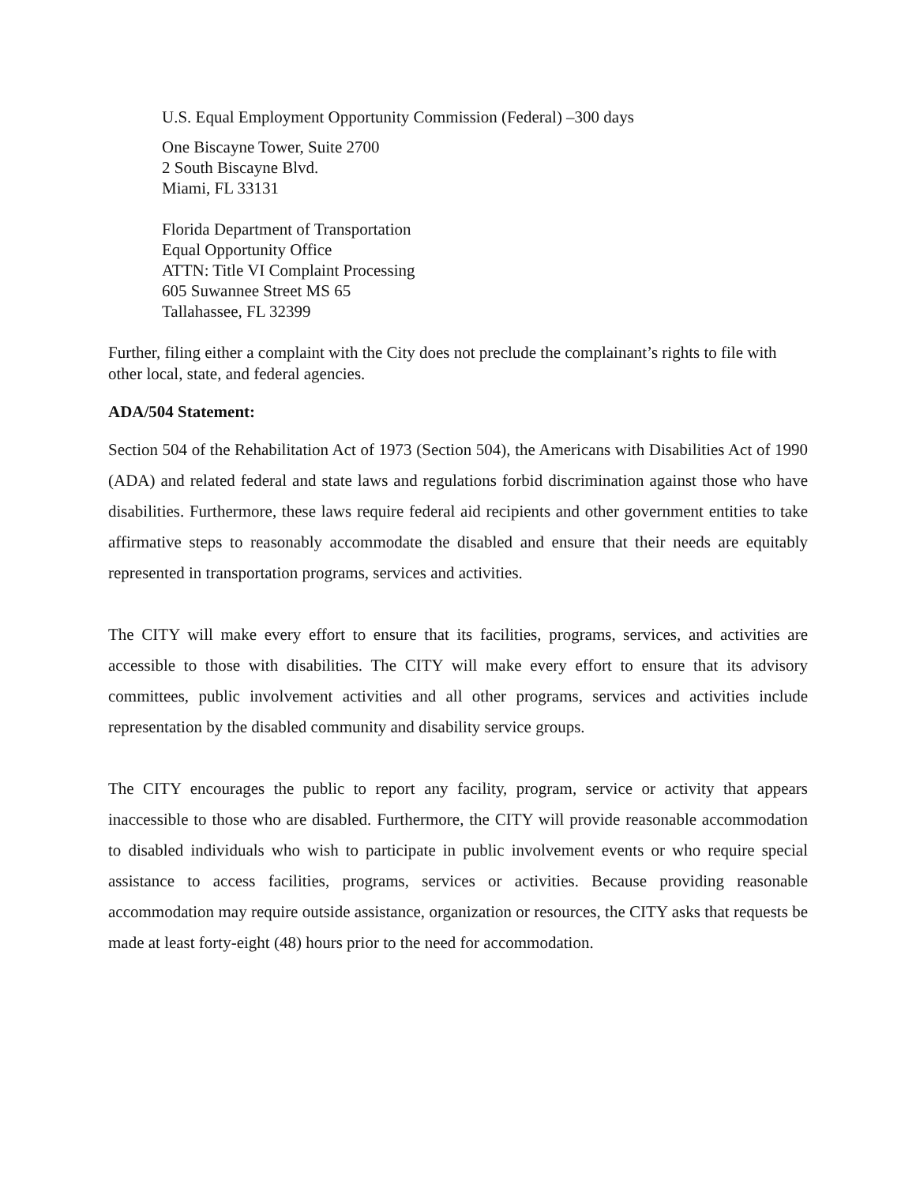U.S. Equal Employment Opportunity Commission (Federal) –300 days
One Biscayne Tower, Suite 2700
2 South Biscayne Blvd.
Miami, FL 33131
Florida Department of Transportation
Equal Opportunity Office
ATTN: Title VI Complaint Processing
605 Suwannee Street MS 65
Tallahassee, FL 32399
Further, filing either a complaint with the City does not preclude the complainant’s rights to file with other local, state, and federal agencies.
ADA/504 Statement:
Section 504 of the Rehabilitation Act of 1973 (Section 504), the Americans with Disabilities Act of 1990 (ADA) and related federal and state laws and regulations forbid discrimination against those who have disabilities. Furthermore, these laws require federal aid recipients and other government entities to take affirmative steps to reasonably accommodate the disabled and ensure that their needs are equitably represented in transportation programs, services and activities.
The CITY will make every effort to ensure that its facilities, programs, services, and activities are accessible to those with disabilities. The CITY will make every effort to ensure that its advisory committees, public involvement activities and all other programs, services and activities include representation by the disabled community and disability service groups.
The CITY encourages the public to report any facility, program, service or activity that appears inaccessible to those who are disabled. Furthermore, the CITY will provide reasonable accommodation to disabled individuals who wish to participate in public involvement events or who require special assistance to access facilities, programs, services or activities. Because providing reasonable accommodation may require outside assistance, organization or resources, the CITY asks that requests be made at least forty-eight (48) hours prior to the need for accommodation.